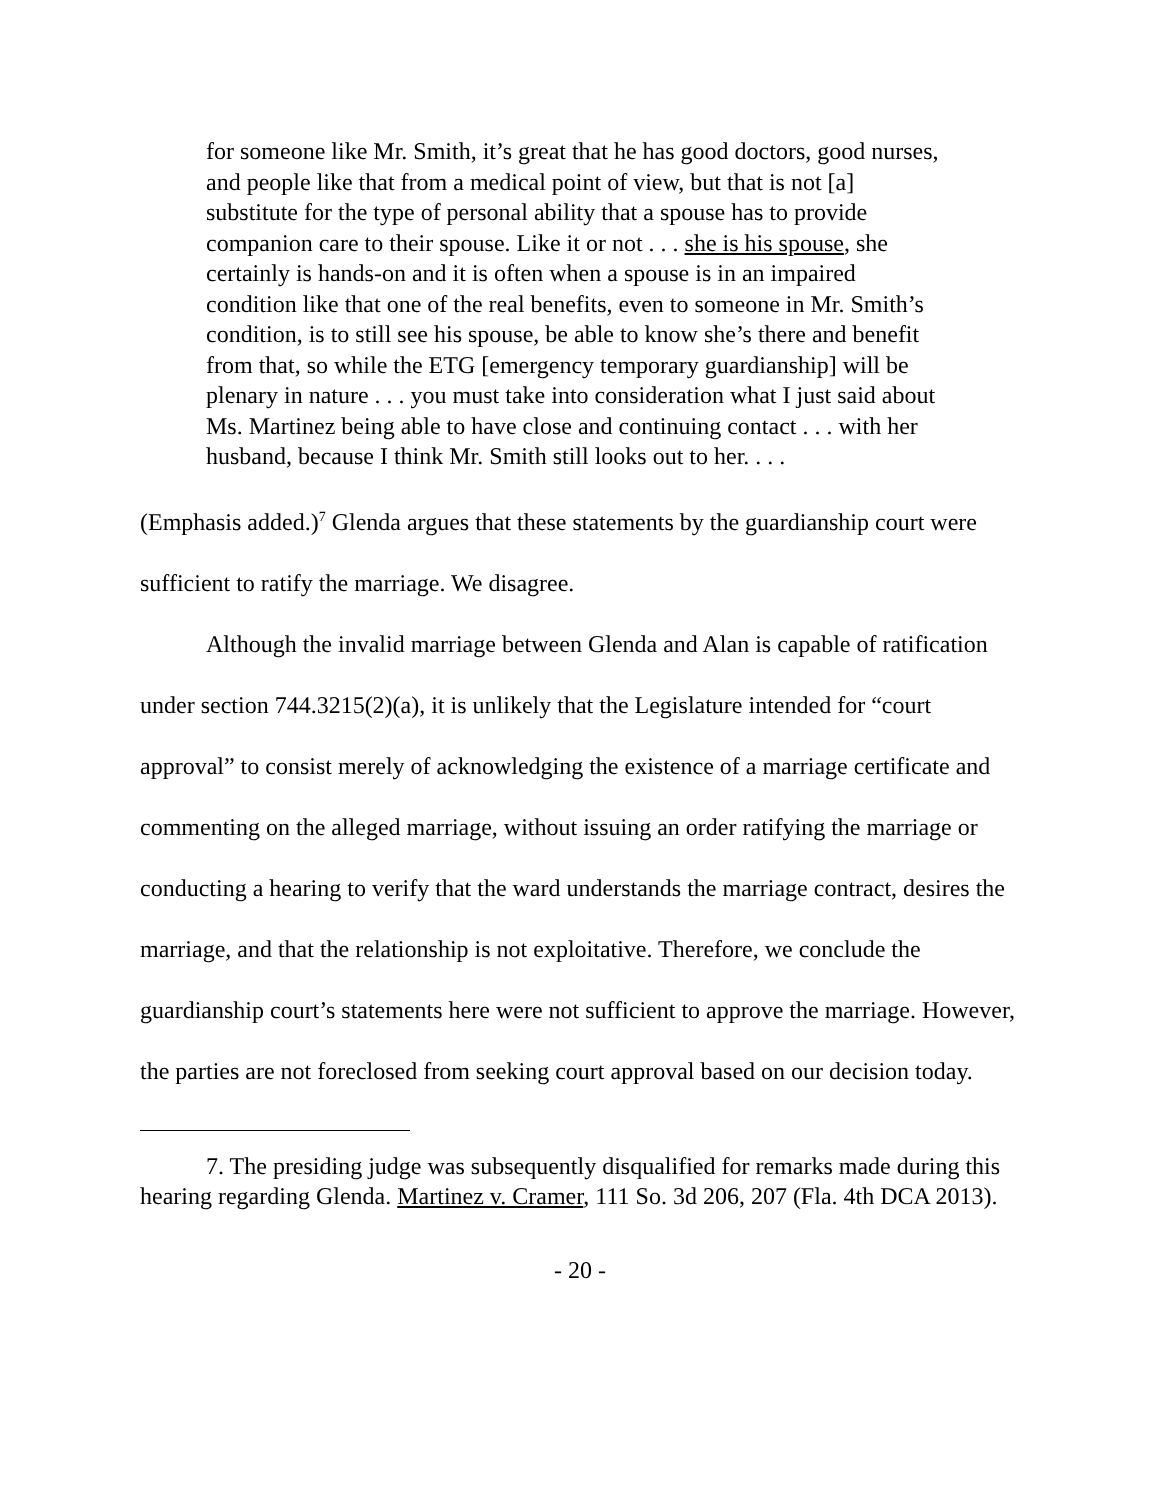for someone like Mr. Smith, it’s great that he has good doctors, good nurses, and people like that from a medical point of view, but that is not [a] substitute for the type of personal ability that a spouse has to provide companion care to their spouse. Like it or not . . . she is his spouse, she certainly is hands-on and it is often when a spouse is in an impaired condition like that one of the real benefits, even to someone in Mr. Smith’s condition, is to still see his spouse, be able to know she’s there and benefit from that, so while the ETG [emergency temporary guardianship] will be plenary in nature . . . you must take into consideration what I just said about Ms. Martinez being able to have close and continuing contact . . . with her husband, because I think Mr. Smith still looks out to her. . . .
(Emphasis added.)<sup>7</sup> Glenda argues that these statements by the guardianship court were sufficient to ratify the marriage. We disagree.
Although the invalid marriage between Glenda and Alan is capable of ratification under section 744.3215(2)(a), it is unlikely that the Legislature intended for “court approval” to consist merely of acknowledging the existence of a marriage certificate and commenting on the alleged marriage, without issuing an order ratifying the marriage or conducting a hearing to verify that the ward understands the marriage contract, desires the marriage, and that the relationship is not exploitative. Therefore, we conclude the guardianship court’s statements here were not sufficient to approve the marriage. However, the parties are not foreclosed from seeking court approval based on our decision today.
7. The presiding judge was subsequently disqualified for remarks made during this hearing regarding Glenda. Martinez v. Cramer, 111 So. 3d 206, 207 (Fla. 4th DCA 2013).
- 20 -